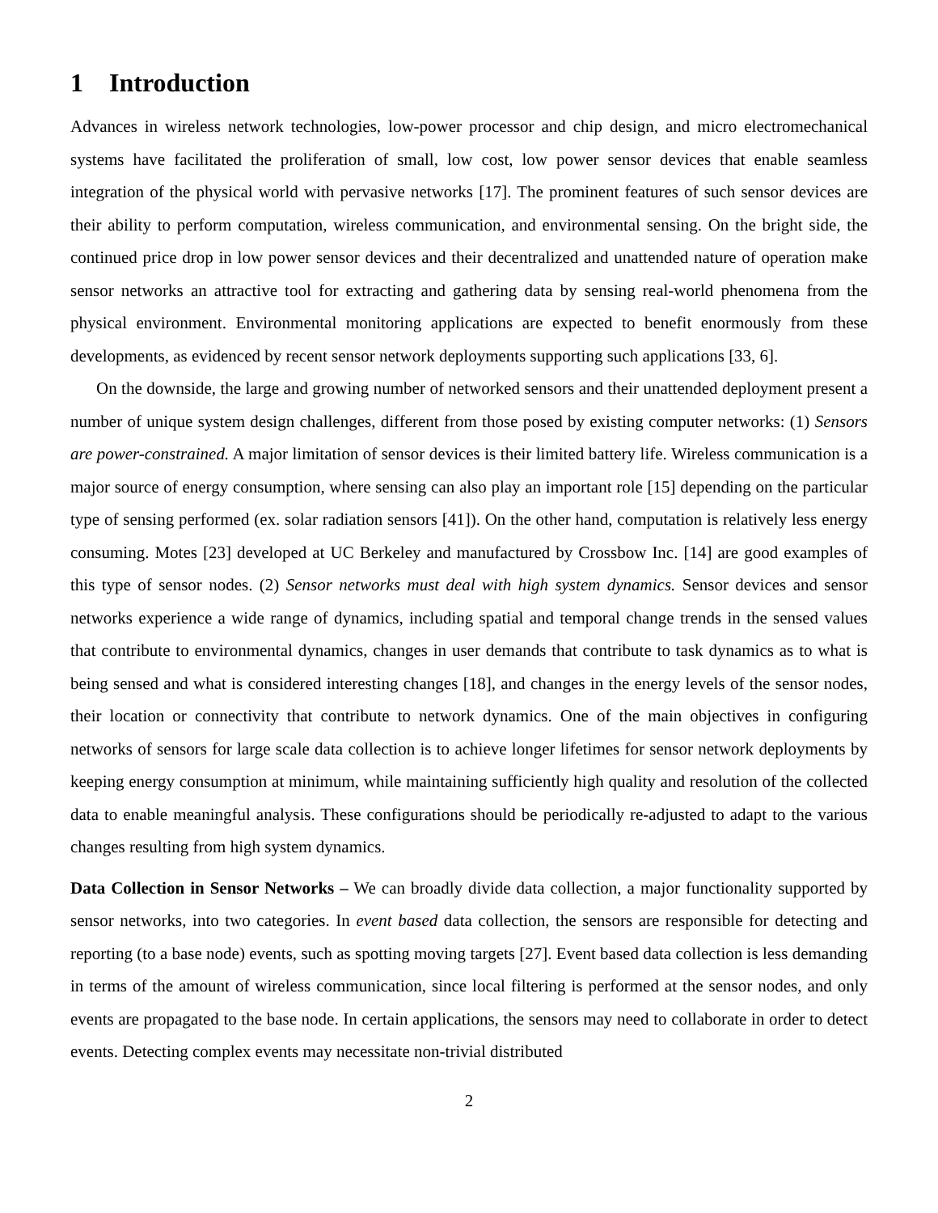1 Introduction
Advances in wireless network technologies, low-power processor and chip design, and micro electromechanical systems have facilitated the proliferation of small, low cost, low power sensor devices that enable seamless integration of the physical world with pervasive networks [17]. The prominent features of such sensor devices are their ability to perform computation, wireless communication, and environmental sensing. On the bright side, the continued price drop in low power sensor devices and their decentralized and unattended nature of operation make sensor networks an attractive tool for extracting and gathering data by sensing real-world phenomena from the physical environment. Environmental monitoring applications are expected to benefit enormously from these developments, as evidenced by recent sensor network deployments supporting such applications [33, 6].
On the downside, the large and growing number of networked sensors and their unattended deployment present a number of unique system design challenges, different from those posed by existing computer networks: (1) Sensors are power-constrained. A major limitation of sensor devices is their limited battery life. Wireless communication is a major source of energy consumption, where sensing can also play an important role [15] depending on the particular type of sensing performed (ex. solar radiation sensors [41]). On the other hand, computation is relatively less energy consuming. Motes [23] developed at UC Berkeley and manufactured by Crossbow Inc. [14] are good examples of this type of sensor nodes. (2) Sensor networks must deal with high system dynamics. Sensor devices and sensor networks experience a wide range of dynamics, including spatial and temporal change trends in the sensed values that contribute to environmental dynamics, changes in user demands that contribute to task dynamics as to what is being sensed and what is considered interesting changes [18], and changes in the energy levels of the sensor nodes, their location or connectivity that contribute to network dynamics. One of the main objectives in configuring networks of sensors for large scale data collection is to achieve longer lifetimes for sensor network deployments by keeping energy consumption at minimum, while maintaining sufficiently high quality and resolution of the collected data to enable meaningful analysis. These configurations should be periodically re-adjusted to adapt to the various changes resulting from high system dynamics.
Data Collection in Sensor Networks – We can broadly divide data collection, a major functionality supported by sensor networks, into two categories. In event based data collection, the sensors are responsible for detecting and reporting (to a base node) events, such as spotting moving targets [27]. Event based data collection is less demanding in terms of the amount of wireless communication, since local filtering is performed at the sensor nodes, and only events are propagated to the base node. In certain applications, the sensors may need to collaborate in order to detect events. Detecting complex events may necessitate non-trivial distributed
2